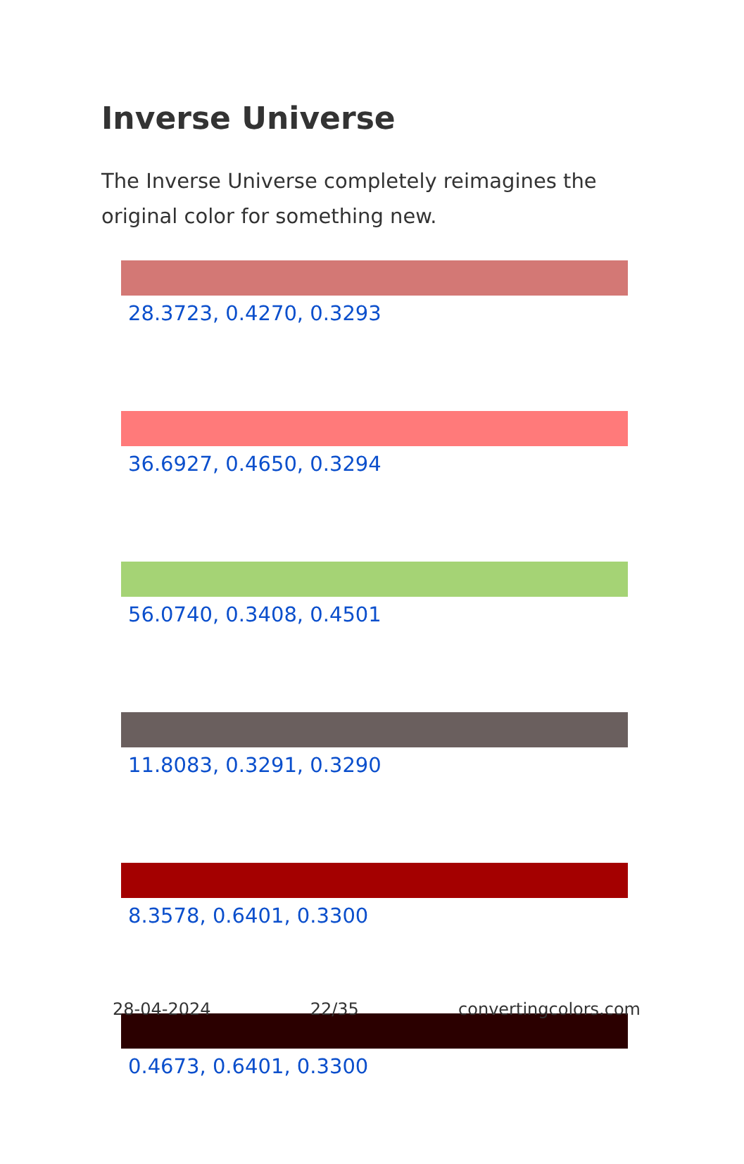Inverse Universe
The Inverse Universe completely reimagines the original color for something new.
28.3723, 0.4270, 0.3293
36.6927, 0.4650, 0.3294
56.0740, 0.3408, 0.4501
11.8083, 0.3291, 0.3290
8.3578, 0.6401, 0.3300
0.4673, 0.6401, 0.3300
28-04-2024 22/35 convertingcolors.com